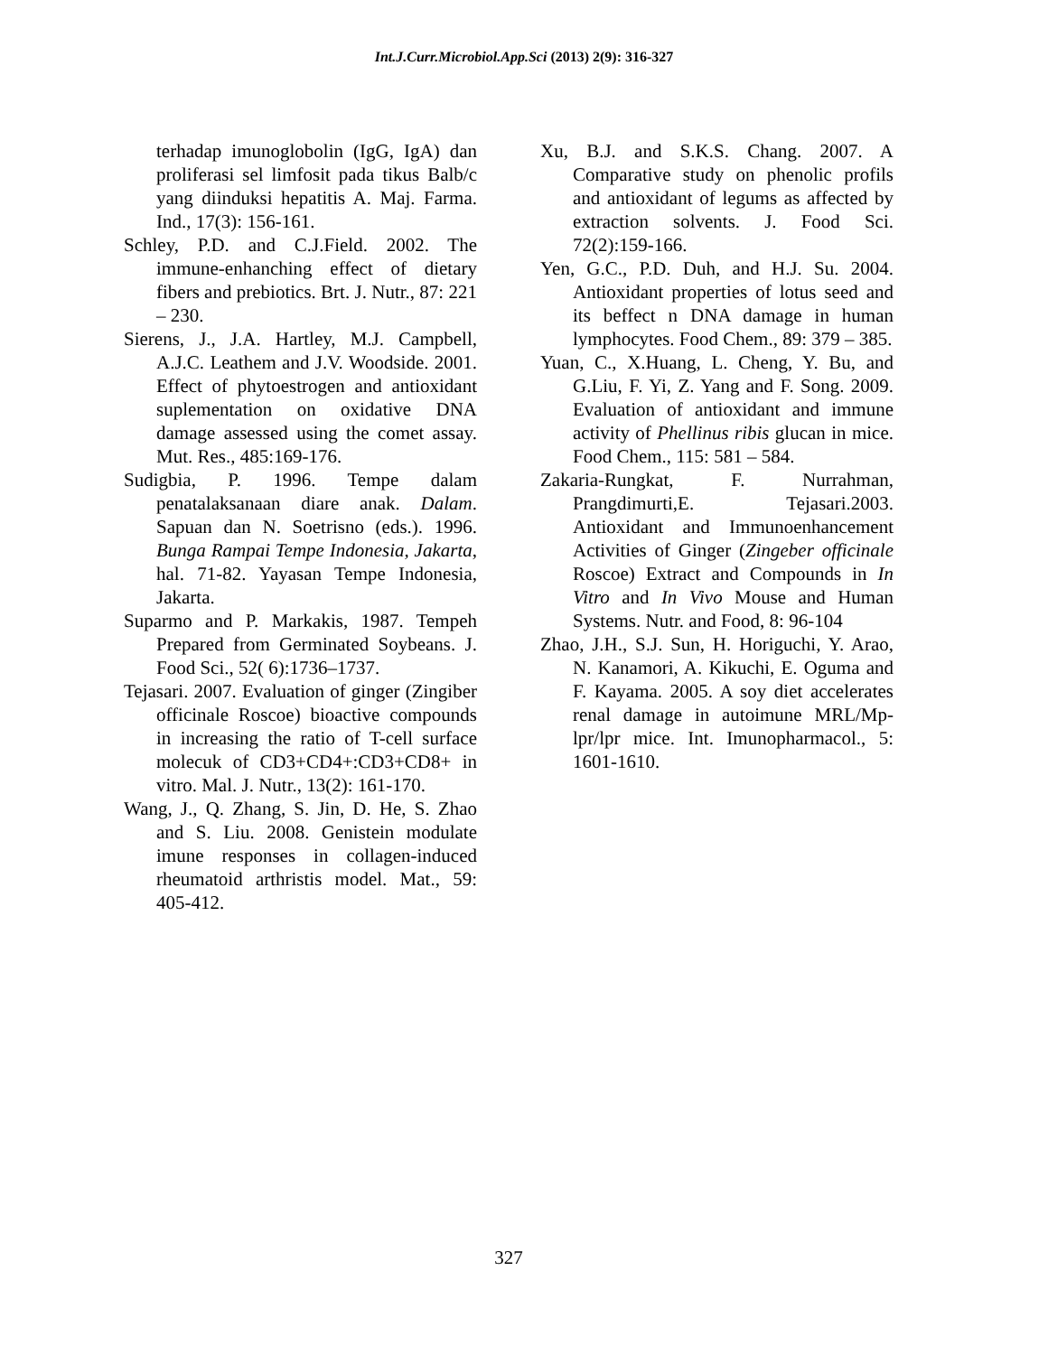Int.J.Curr.Microbiol.App.Sci (2013) 2(9): 316-327
terhadap imunoglobolin (IgG, IgA) dan proliferasi sel limfosit pada tikus Balb/c yang diinduksi hepatitis A. Maj. Farma. Ind., 17(3): 156-161.
Schley, P.D. and C.J.Field. 2002. The immune-enhanching effect of dietary fibers and prebiotics. Brt. J. Nutr., 87: 221 – 230.
Sierens, J., J.A. Hartley, M.J. Campbell, A.J.C. Leathem and J.V. Woodside. 2001. Effect of phytoestrogen and antioxidant suplementation on oxidative DNA damage assessed using the comet assay. Mut. Res., 485:169-176.
Sudigbia, P. 1996. Tempe dalam penatalaksanaan diare anak. Dalam. Sapuan dan N. Soetrisno (eds.). 1996. Bunga Rampai Tempe Indonesia, Jakarta, hal. 71-82. Yayasan Tempe Indonesia, Jakarta.
Suparmo and P. Markakis, 1987. Tempeh Prepared from Germinated Soybeans. J. Food Sci., 52( 6):1736–1737.
Tejasari. 2007. Evaluation of ginger (Zingiber officinale Roscoe) bioactive compounds in increasing the ratio of T-cell surface molecuk of CD3+CD4+:CD3+CD8+ in vitro. Mal. J. Nutr., 13(2): 161-170.
Wang, J., Q. Zhang, S. Jin, D. He, S. Zhao and S. Liu. 2008. Genistein modulate imune responses in collagen-induced rheumatoid arthristis model. Mat., 59: 405-412.
Xu, B.J. and S.K.S. Chang. 2007. A Comparative study on phenolic profils and antioxidant of legums as affected by extraction solvents. J. Food Sci. 72(2):159-166.
Yen, G.C., P.D. Duh, and H.J. Su. 2004. Antioxidant properties of lotus seed and its beffect n DNA damage in human lymphocytes. Food Chem., 89: 379 – 385.
Yuan, C., X.Huang, L. Cheng, Y. Bu, and G.Liu, F. Yi, Z. Yang and F. Song. 2009. Evaluation of antioxidant and immune activity of Phellinus ribis glucan in mice. Food Chem., 115: 581 – 584.
Zakaria-Rungkat, F. Nurrahman, Prangdimurti,E. Tejasari.2003. Antioxidant and Immunoenhancement Activities of Ginger (Zingeber officinale Roscoe) Extract and Compounds in In Vitro and In Vivo Mouse and Human Systems. Nutr. and Food, 8: 96-104
Zhao, J.H., S.J. Sun, H. Horiguchi, Y. Arao, N. Kanamori, A. Kikuchi, E. Oguma and F. Kayama. 2005. A soy diet accelerates renal damage in autoimune MRL/Mp-lpr/lpr mice. Int. Imunopharmacol., 5: 1601-1610.
327